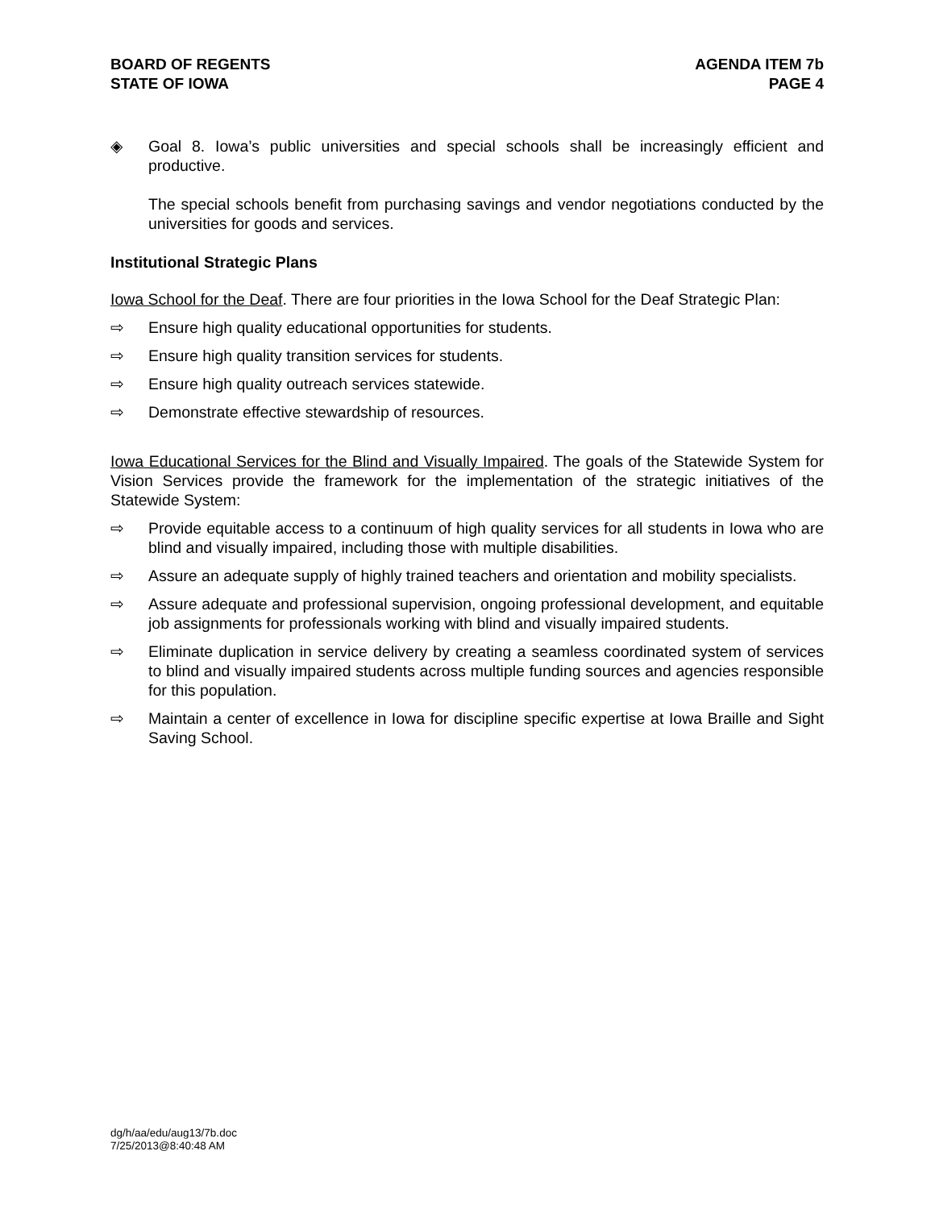BOARD OF REGENTS
STATE OF IOWA
AGENDA ITEM 7b
PAGE 4
◈ Goal 8. Iowa’s public universities and special schools shall be increasingly efficient and productive.
The special schools benefit from purchasing savings and vendor negotiations conducted by the universities for goods and services.
Institutional Strategic Plans
Iowa School for the Deaf. There are four priorities in the Iowa School for the Deaf Strategic Plan:
⇨ Ensure high quality educational opportunities for students.
⇨ Ensure high quality transition services for students.
⇨ Ensure high quality outreach services statewide.
⇨ Demonstrate effective stewardship of resources.
Iowa Educational Services for the Blind and Visually Impaired. The goals of the Statewide System for Vision Services provide the framework for the implementation of the strategic initiatives of the Statewide System:
⇨ Provide equitable access to a continuum of high quality services for all students in Iowa who are blind and visually impaired, including those with multiple disabilities.
⇨ Assure an adequate supply of highly trained teachers and orientation and mobility specialists.
⇨ Assure adequate and professional supervision, ongoing professional development, and equitable job assignments for professionals working with blind and visually impaired students.
⇨ Eliminate duplication in service delivery by creating a seamless coordinated system of services to blind and visually impaired students across multiple funding sources and agencies responsible for this population.
⇨ Maintain a center of excellence in Iowa for discipline specific expertise at Iowa Braille and Sight Saving School.
dg/h/aa/edu/aug13/7b.doc
7/25/2013@8:40:48 AM